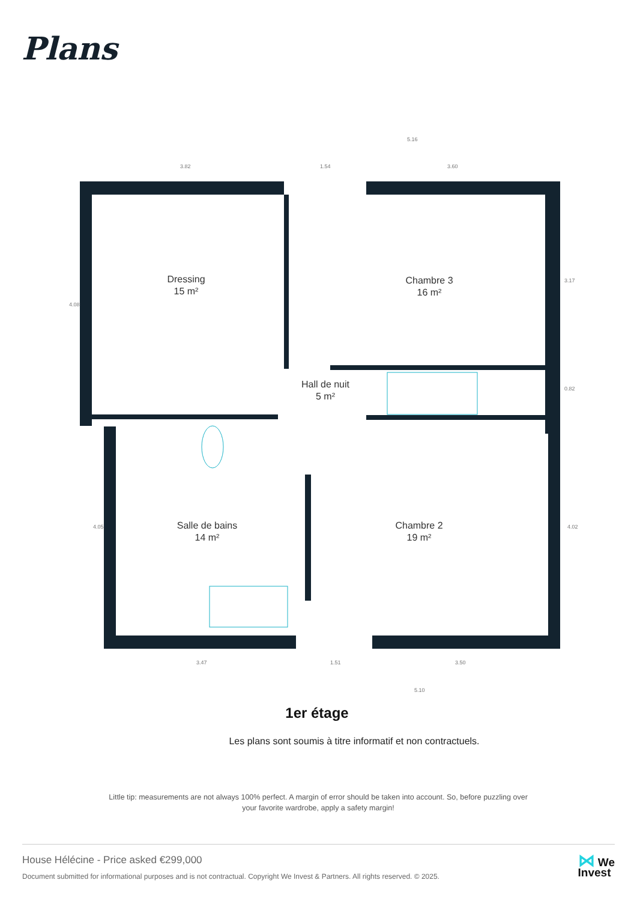Plans
Dressing
15 m²
Chambre 3
16 m²
Hall de nuit
5 m²
Salle de bains
14 m²
Chambre 2
19 m²
5.16
3.82
1.54
3.60
4.08
3.17
0.82
4.05
4.02
3.47
1.51
3.50
5.10
1er étage
Les plans sont soumis à titre informatif et non contractuels.
Little tip: measurements are not always 100% perfect. A margin of error should be taken into account. So, before puzzling over your favorite wardrobe, apply a safety margin!
House Hélécine - Price asked €299,000
Document submitted for informational purposes and is not contractual. Copyright We Invest & Partners. All rights reserved. © 2025.
⋈ We
Invest